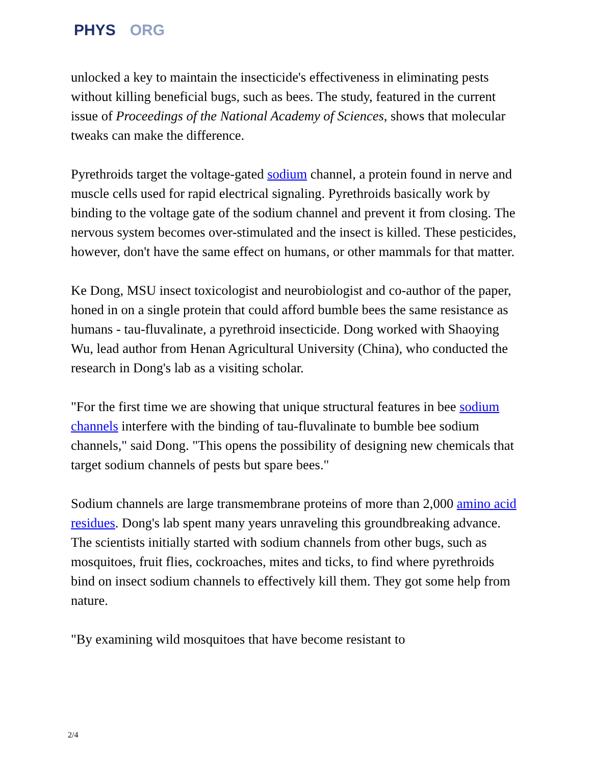PHYS ORG
unlocked a key to maintain the insecticide's effectiveness in eliminating pests without killing beneficial bugs, such as bees. The study, featured in the current issue of Proceedings of the National Academy of Sciences, shows that molecular tweaks can make the difference.
Pyrethroids target the voltage-gated sodium channel, a protein found in nerve and muscle cells used for rapid electrical signaling. Pyrethroids basically work by binding to the voltage gate of the sodium channel and prevent it from closing. The nervous system becomes over-stimulated and the insect is killed. These pesticides, however, don't have the same effect on humans, or other mammals for that matter.
Ke Dong, MSU insect toxicologist and neurobiologist and co-author of the paper, honed in on a single protein that could afford bumble bees the same resistance as humans - tau-fluvalinate, a pyrethroid insecticide. Dong worked with Shaoying Wu, lead author from Henan Agricultural University (China), who conducted the research in Dong's lab as a visiting scholar.
"For the first time we are showing that unique structural features in bee sodium channels interfere with the binding of tau-fluvalinate to bumble bee sodium channels," said Dong. "This opens the possibility of designing new chemicals that target sodium channels of pests but spare bees."
Sodium channels are large transmembrane proteins of more than 2,000 amino acid residues. Dong's lab spent many years unraveling this groundbreaking advance. The scientists initially started with sodium channels from other bugs, such as mosquitoes, fruit flies, cockroaches, mites and ticks, to find where pyrethroids bind on insect sodium channels to effectively kill them. They got some help from nature.
"By examining wild mosquitoes that have become resistant to
2/4